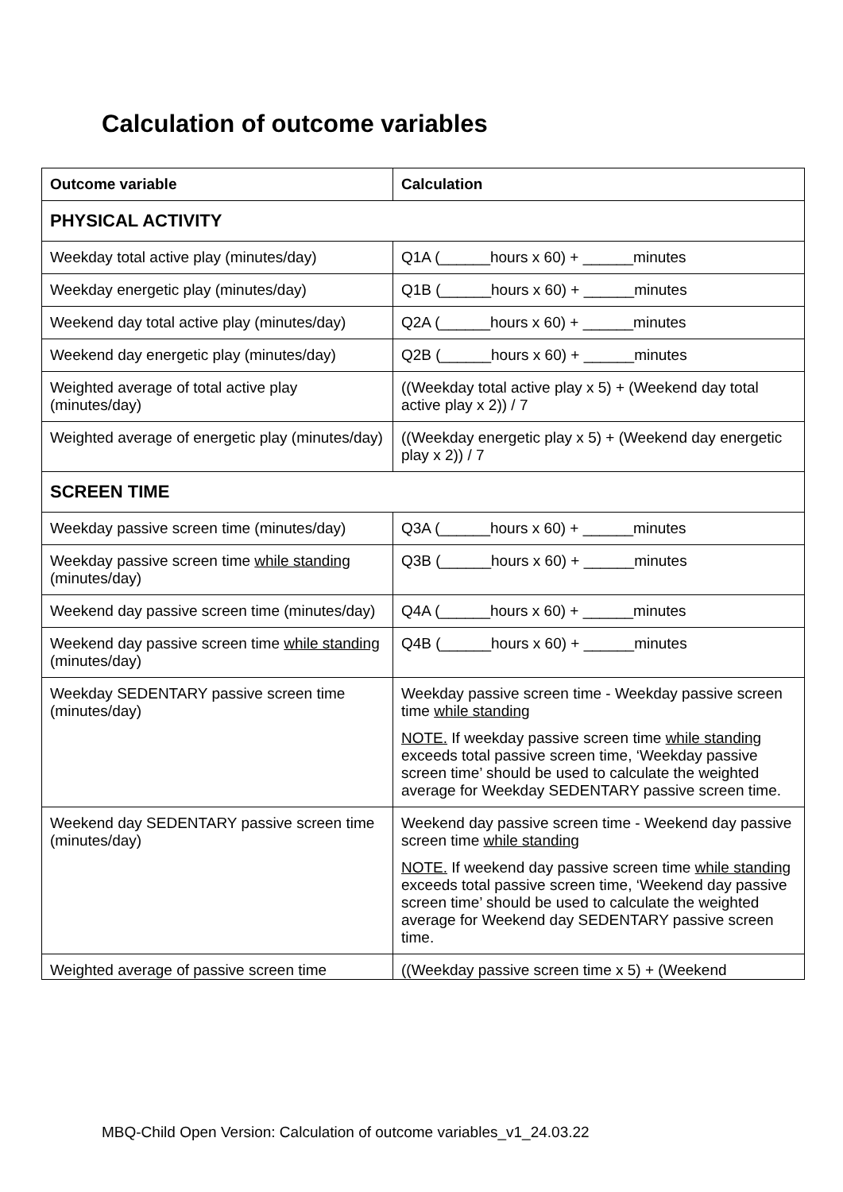Calculation of outcome variables
| Outcome variable | Calculation |
| --- | --- |
| PHYSICAL ACTIVITY | |
| Weekday total active play (minutes/day) | Q1A (______hours x 60) + ______minutes |
| Weekday energetic play (minutes/day) | Q1B (______hours x 60) + ______minutes |
| Weekend day total active play (minutes/day) | Q2A (______hours x 60) + ______minutes |
| Weekend day energetic play (minutes/day) | Q2B (______hours x 60) + ______minutes |
| Weighted average of total active play (minutes/day) | ((Weekday total active play x 5) + (Weekend day total active play x 2)) / 7 |
| Weighted average of energetic play (minutes/day) | ((Weekday energetic play x 5) + (Weekend day energetic play x 2)) / 7 |
| SCREEN TIME | |
| Weekday passive screen time (minutes/day) | Q3A (______hours x 60) + ______minutes |
| Weekday passive screen time while standing (minutes/day) | Q3B (______hours x 60) + ______minutes |
| Weekend day passive screen time (minutes/day) | Q4A (______hours x 60) + ______minutes |
| Weekend day passive screen time while standing (minutes/day) | Q4B (______hours x 60) + ______minutes |
| Weekday SEDENTARY passive screen time (minutes/day) | Weekday passive screen time - Weekday passive screen time while standing NOTE. If weekday passive screen time while standing exceeds total passive screen time, ‘Weekday passive screen time’ should be used to calculate the weighted average for Weekday SEDENTARY passive screen time. |
| Weekend day SEDENTARY passive screen time (minutes/day) | Weekend day passive screen time - Weekend day passive screen time while standing NOTE. If weekend day passive screen time while standing exceeds total passive screen time, ‘Weekend day passive screen time’ should be used to calculate the weighted average for Weekend day SEDENTARY passive screen time. |
| Weighted average of passive screen time | ((Weekday passive screen time x 5) + (Weekend |
MBQ-Child Open Version: Calculation of outcome variables_v1_24.03.22